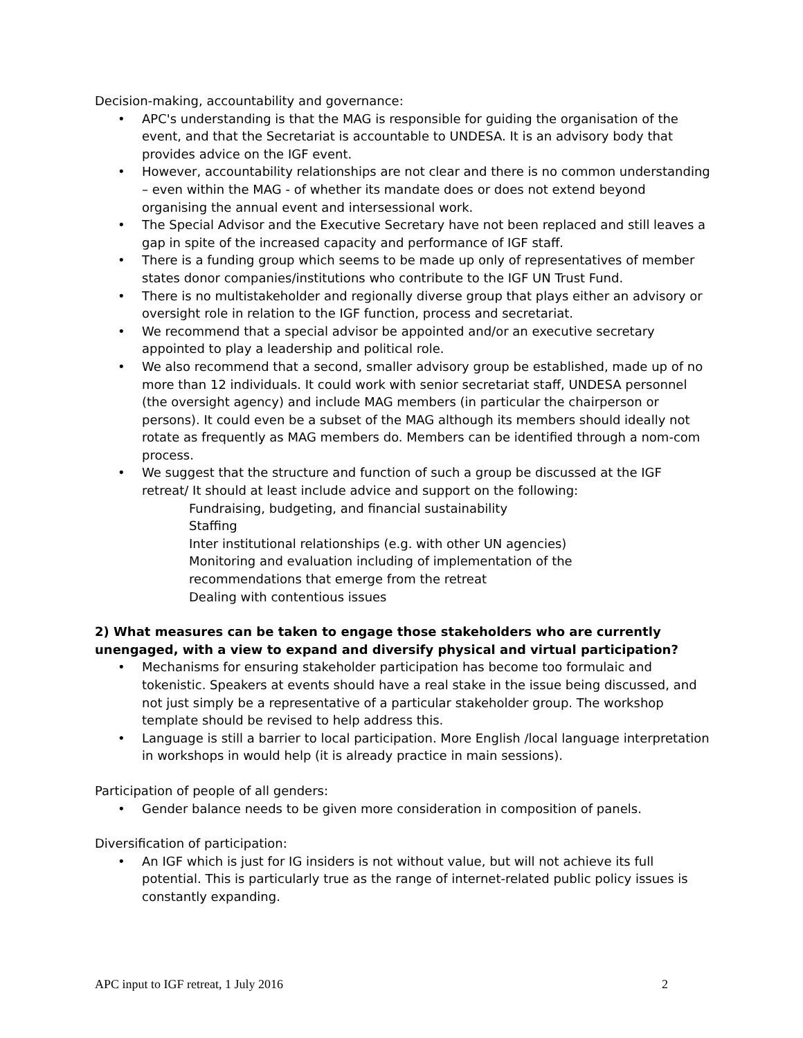Decision-making, accountability and governance:
• APC's understanding is that the MAG is responsible for guiding the organisation of the event, and that the Secretariat is accountable to UNDESA. It is an advisory body that provides advice on the IGF event.
• However, accountability relationships are not clear and there is no common understanding – even within the MAG - of whether its mandate does or does not extend beyond organising the annual event and intersessional work.
• The Special Advisor and the Executive Secretary have not been replaced and still leaves a gap in spite of the increased capacity and performance of IGF staff.
• There is a funding group which seems to be made up only of representatives of member states donor companies/institutions who contribute to the IGF UN Trust Fund.
• There is no multistakeholder and regionally diverse group that plays either an advisory or oversight role in relation to the IGF function, process and secretariat.
• We recommend that a special advisor be appointed and/or an executive secretary appointed to play a leadership and political role.
• We also recommend that a second, smaller advisory group be established, made up of no more than 12 individuals. It could work with senior secretariat staff, UNDESA personnel (the oversight agency) and include MAG members (in particular the chairperson or persons). It could even be a subset of the MAG although its members should ideally not rotate as frequently as MAG members do. Members can be identified through a nom-com process.
• We suggest that the structure and function of such a group be discussed at the IGF retreat/ It should at least include advice and support on the following:
Fundraising, budgeting, and financial sustainability
Staffing
Inter institutional relationships (e.g. with other UN agencies)
Monitoring and evaluation including of implementation of the
recommendations that emerge from the retreat
Dealing with contentious issues
2) What measures can be taken to engage those stakeholders who are currently unengaged, with a view to expand and diversify physical and virtual participation?
• Mechanisms for ensuring stakeholder participation has become too formulaic and tokenistic. Speakers at events should have a real stake in the issue being discussed, and not just simply be a representative of a particular stakeholder group. The workshop template should be revised to help address this.
• Language is still a barrier to local participation. More English /local language interpretation in workshops in would help (it is already practice in main sessions).
Participation of people of all genders:
• Gender balance needs to be given more consideration in composition of panels.
Diversification of participation:
• An IGF which is just for IG insiders is not without value, but will not achieve its full potential. This is particularly true as the range of internet-related public policy issues is constantly expanding.
APC input to IGF retreat, 1 July 2016 2